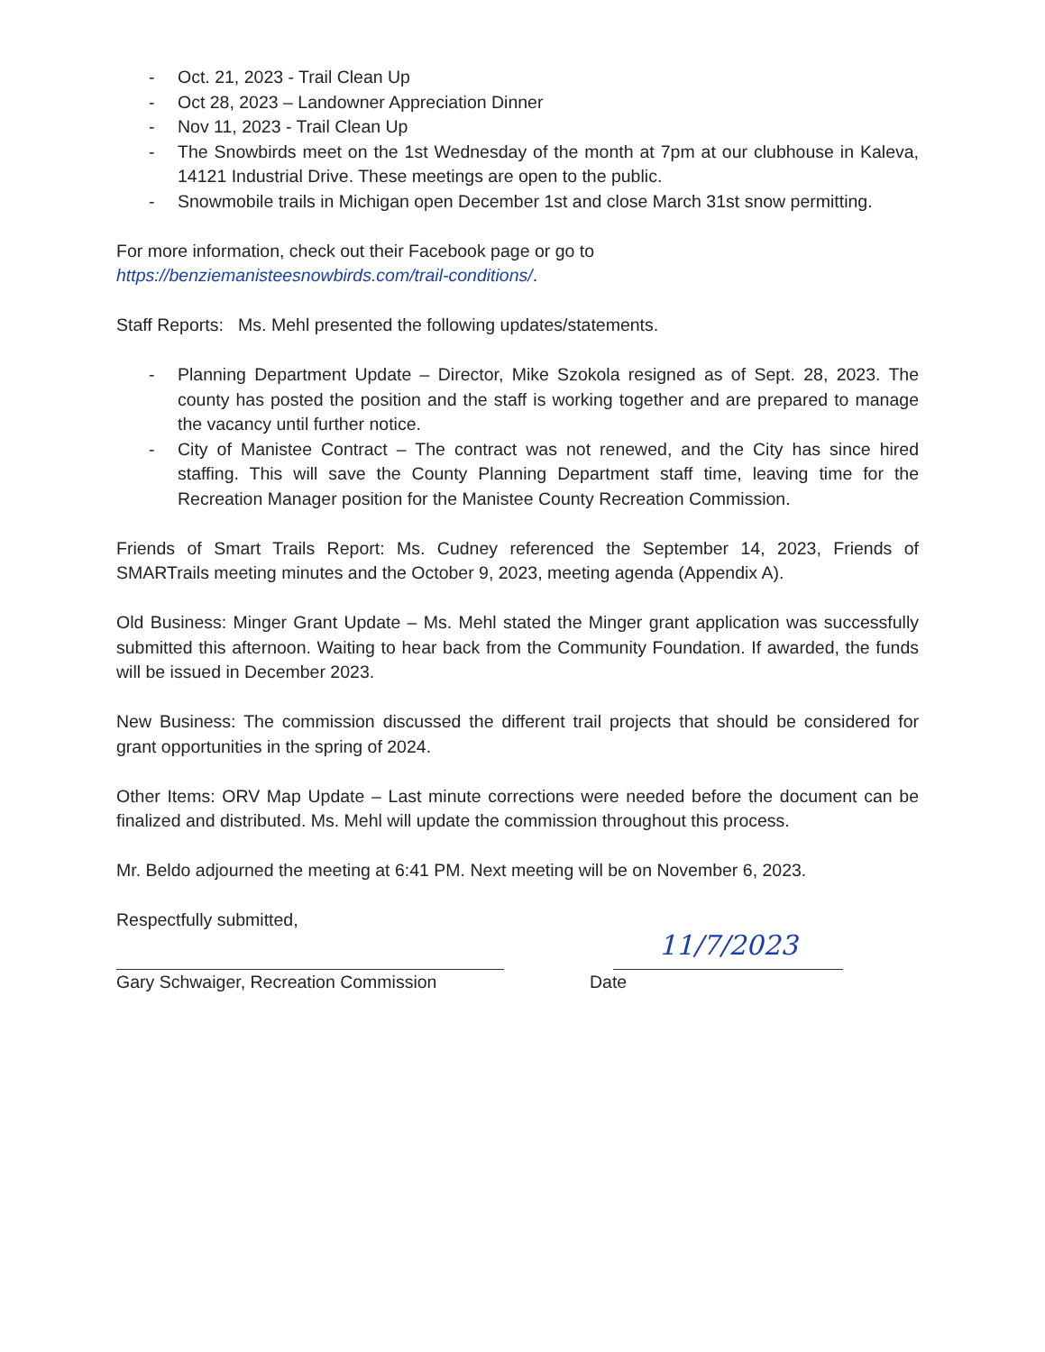- Oct. 21, 2023 - Trail Clean Up
- Oct 28, 2023 – Landowner Appreciation Dinner
- Nov 11, 2023 - Trail Clean Up
- The Snowbirds meet on the 1st Wednesday of the month at 7pm at our clubhouse in Kaleva, 14121 Industrial Drive. These meetings are open to the public.
- Snowmobile trails in Michigan open December 1st and close March 31st snow permitting.
For more information, check out their Facebook page or go to
https://benziemanisteesnowbirds.com/trail-conditions/.
Staff Reports: Ms. Mehl presented the following updates/statements.
- Planning Department Update – Director, Mike Szokola resigned as of Sept. 28, 2023. The county has posted the position and the staff is working together and are prepared to manage the vacancy until further notice.
- City of Manistee Contract – The contract was not renewed, and the City has since hired staffing. This will save the County Planning Department staff time, leaving time for the Recreation Manager position for the Manistee County Recreation Commission.
Friends of Smart Trails Report: Ms. Cudney referenced the September 14, 2023, Friends of SMARTrails meeting minutes and the October 9, 2023, meeting agenda (Appendix A).
Old Business: Minger Grant Update – Ms. Mehl stated the Minger grant application was successfully submitted this afternoon. Waiting to hear back from the Community Foundation. If awarded, the funds will be issued in December 2023.
New Business: The commission discussed the different trail projects that should be considered for grant opportunities in the spring of 2024.
Other Items: ORV Map Update – Last minute corrections were needed before the document can be finalized and distributed. Ms. Mehl will update the commission throughout this process.
Mr. Beldo adjourned the meeting at 6:41 PM. Next meeting will be on November 6, 2023.
Respectfully submitted,
Gary Schwaiger, Recreation Commission
Date
11/7/2023